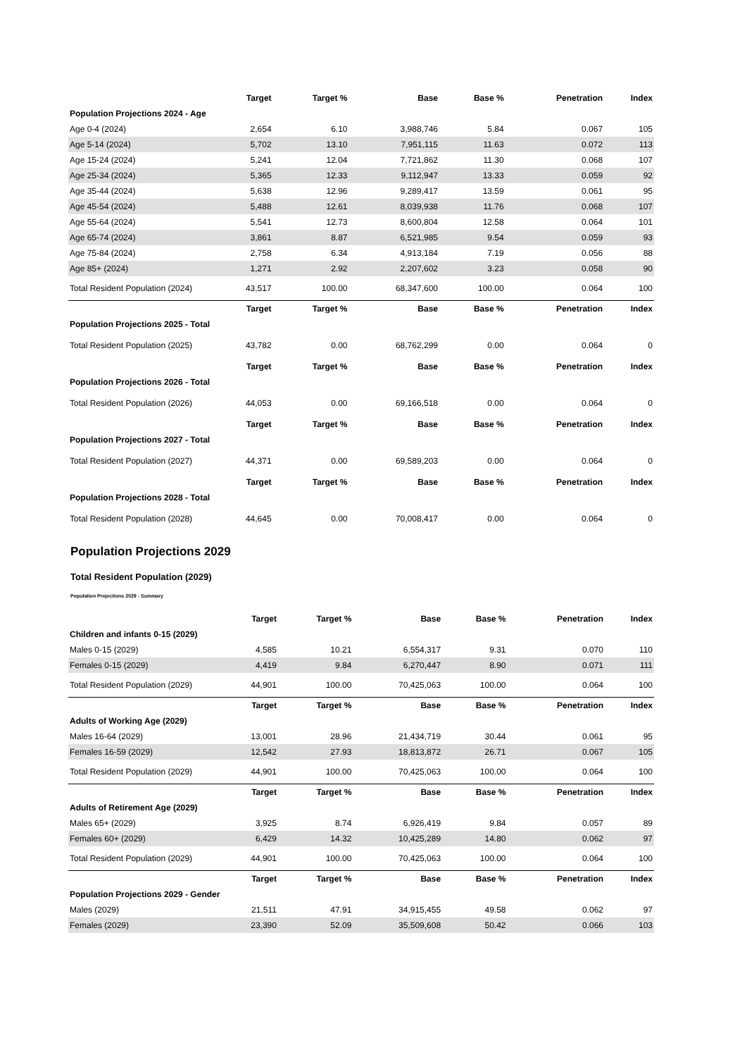| | Target | Target % | Base | Base % | Penetration | Index |
| --- | --- | --- | --- | --- | --- | --- |
| Population Projections 2024 - Age | | | | | | |
| Age 0-4 (2024) | 2,654 | 6.10 | 3,988,746 | 5.84 | 0.067 | 105 |
| Age 5-14 (2024) | 5,702 | 13.10 | 7,951,115 | 11.63 | 0.072 | 113 |
| Age 15-24 (2024) | 5,241 | 12.04 | 7,721,862 | 11.30 | 0.068 | 107 |
| Age 25-34 (2024) | 5,365 | 12.33 | 9,112,947 | 13.33 | 0.059 | 92 |
| Age 35-44 (2024) | 5,638 | 12.96 | 9,289,417 | 13.59 | 0.061 | 95 |
| Age 45-54 (2024) | 5,488 | 12.61 | 8,039,938 | 11.76 | 0.068 | 107 |
| Age 55-64 (2024) | 5,541 | 12.73 | 8,600,804 | 12.58 | 0.064 | 101 |
| Age 65-74 (2024) | 3,861 | 8.87 | 6,521,985 | 9.54 | 0.059 | 93 |
| Age 75-84 (2024) | 2,758 | 6.34 | 4,913,184 | 7.19 | 0.056 | 88 |
| Age 85+ (2024) | 1,271 | 2.92 | 2,207,602 | 3.23 | 0.058 | 90 |
| Total Resident Population (2024) | 43,517 | 100.00 | 68,347,600 | 100.00 | 0.064 | 100 |
| | Target | Target % | Base | Base % | Penetration | Index |
| Population Projections 2025 - Total | | | | | | |
| Total Resident Population (2025) | 43,782 | 0.00 | 68,762,299 | 0.00 | 0.064 | 0 |
| | Target | Target % | Base | Base % | Penetration | Index |
| Population Projections 2026 - Total | | | | | | |
| Total Resident Population (2026) | 44,053 | 0.00 | 69,166,518 | 0.00 | 0.064 | 0 |
| | Target | Target % | Base | Base % | Penetration | Index |
| Population Projections 2027 - Total | | | | | | |
| Total Resident Population (2027) | 44,371 | 0.00 | 69,589,203 | 0.00 | 0.064 | 0 |
| | Target | Target % | Base | Base % | Penetration | Index |
| Population Projections 2028 - Total | | | | | | |
| Total Resident Population (2028) | 44,645 | 0.00 | 70,008,417 | 0.00 | 0.064 | 0 |
Population Projections 2029
Total Resident Population (2029)
Population Projections 2029 - Summary
| | Target | Target % | Base | Base % | Penetration | Index |
| --- | --- | --- | --- | --- | --- | --- |
| Children and infants 0-15 (2029) | | | | | | |
| Males 0-15 (2029) | 4,585 | 10.21 | 6,554,317 | 9.31 | 0.070 | 110 |
| Females 0-15 (2029) | 4,419 | 9.84 | 6,270,447 | 8.90 | 0.071 | 111 |
| Total Resident Population (2029) | 44,901 | 100.00 | 70,425,063 | 100.00 | 0.064 | 100 |
| | Target | Target % | Base | Base % | Penetration | Index |
| Adults of Working Age (2029) | | | | | | |
| Males 16-64 (2029) | 13,001 | 28.96 | 21,434,719 | 30.44 | 0.061 | 95 |
| Females 16-59 (2029) | 12,542 | 27.93 | 18,813,872 | 26.71 | 0.067 | 105 |
| Total Resident Population (2029) | 44,901 | 100.00 | 70,425,063 | 100.00 | 0.064 | 100 |
| | Target | Target % | Base | Base % | Penetration | Index |
| Adults of Retirement Age (2029) | | | | | | |
| Males 65+ (2029) | 3,925 | 8.74 | 6,926,419 | 9.84 | 0.057 | 89 |
| Females 60+ (2029) | 6,429 | 14.32 | 10,425,289 | 14.80 | 0.062 | 97 |
| Total Resident Population (2029) | 44,901 | 100.00 | 70,425,063 | 100.00 | 0.064 | 100 |
| | Target | Target % | Base | Base % | Penetration | Index |
| Population Projections 2029 - Gender | | | | | | |
| Males (2029) | 21,511 | 47.91 | 34,915,455 | 49.58 | 0.062 | 97 |
| Females (2029) | 23,390 | 52.09 | 35,509,608 | 50.42 | 0.066 | 103 |